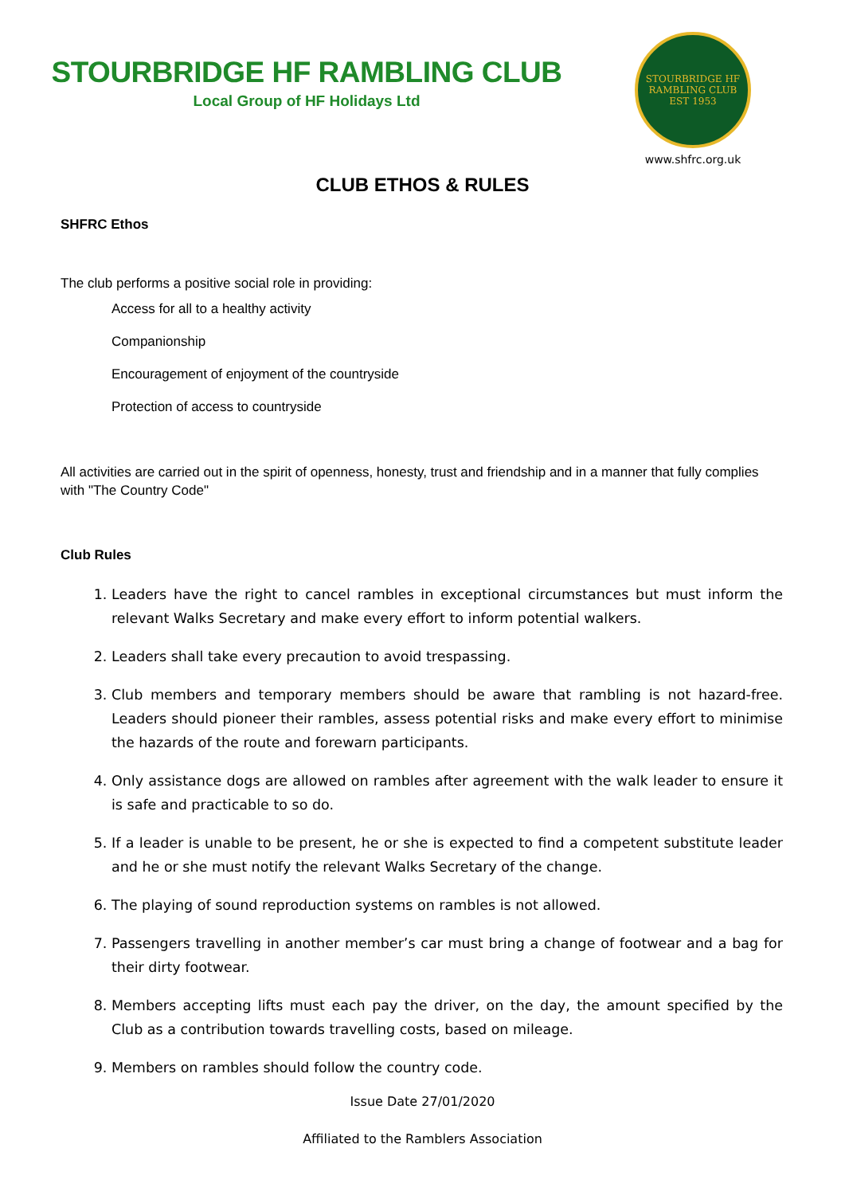STOURBRIDGE HF RAMBLING CLUB
Local Group of HF Holidays Ltd
STOURBRIDGE HF RAMBLING CLUB EST 1953
www.shfrc.org.uk
CLUB ETHOS & RULES
SHFRC Ethos
The club performs a positive social role in providing:
Access for all to a healthy activity
Companionship
Encouragement of enjoyment of the countryside
Protection of access to countryside
All activities are carried out in the spirit of openness, honesty, trust and friendship and in a manner that fully complies with "The Country Code"
Club Rules
1. Leaders have the right to cancel rambles in exceptional circumstances but must inform the relevant Walks Secretary and make every effort to inform potential walkers.
2. Leaders shall take every precaution to avoid trespassing.
3. Club members and temporary members should be aware that rambling is not hazard-free. Leaders should pioneer their rambles, assess potential risks and make every effort to minimise the hazards of the route and forewarn participants.
4. Only assistance dogs are allowed on rambles after agreement with the walk leader to ensure it is safe and practicable to so do.
5. If a leader is unable to be present, he or she is expected to find a competent substitute leader and he or she must notify the relevant Walks Secretary of the change.
6. The playing of sound reproduction systems on rambles is not allowed.
7. Passengers travelling in another member’s car must bring a change of footwear and a bag for their dirty footwear.
8. Members accepting lifts must each pay the driver, on the day, the amount specified by the Club as a contribution towards travelling costs, based on mileage.
9. Members on rambles should follow the country code.
Issue Date 27/01/2020
Affiliated to the Ramblers Association